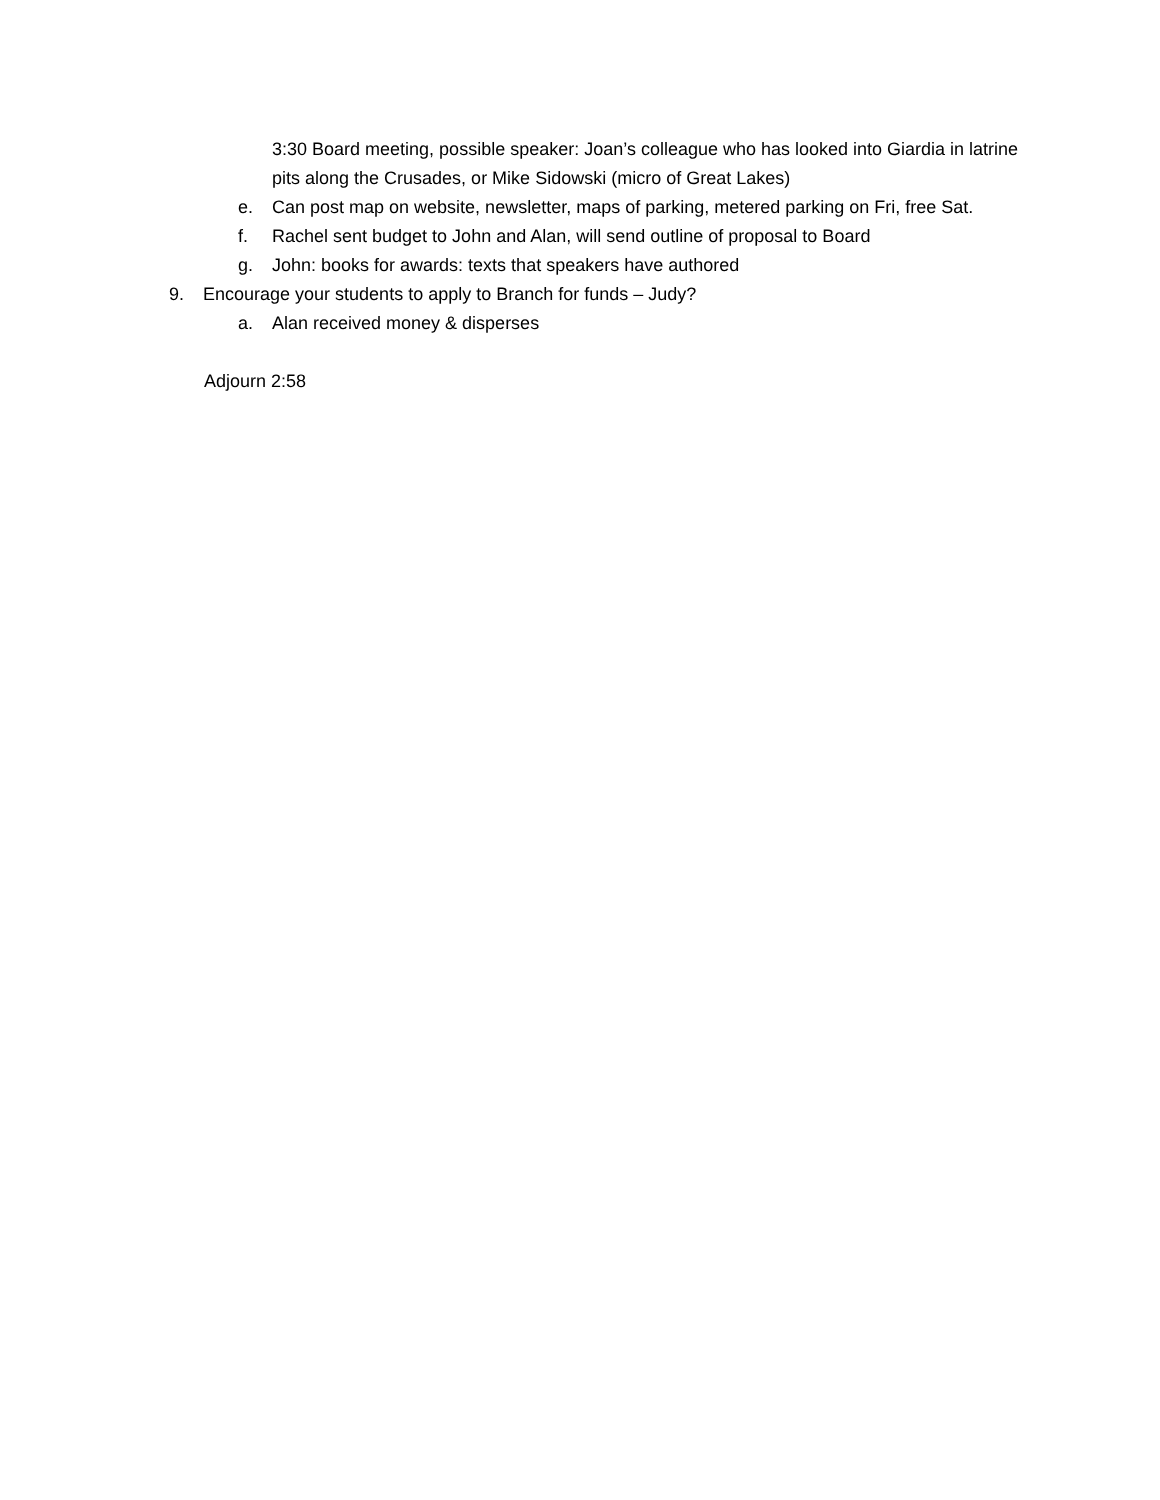3:30 Board meeting, possible speaker: Joan’s colleague who has looked into Giardia in latrine pits along the Crusades, or Mike Sidowski (micro of Great Lakes)
e. Can post map on website, newsletter, maps of parking, metered parking on Fri, free Sat.
f. Rachel sent budget to John and Alan, will send outline of proposal to Board
g. John: books for awards: texts that speakers have authored
9. Encourage your students to apply to Branch for funds – Judy?
a. Alan received money & disperses
Adjourn 2:58